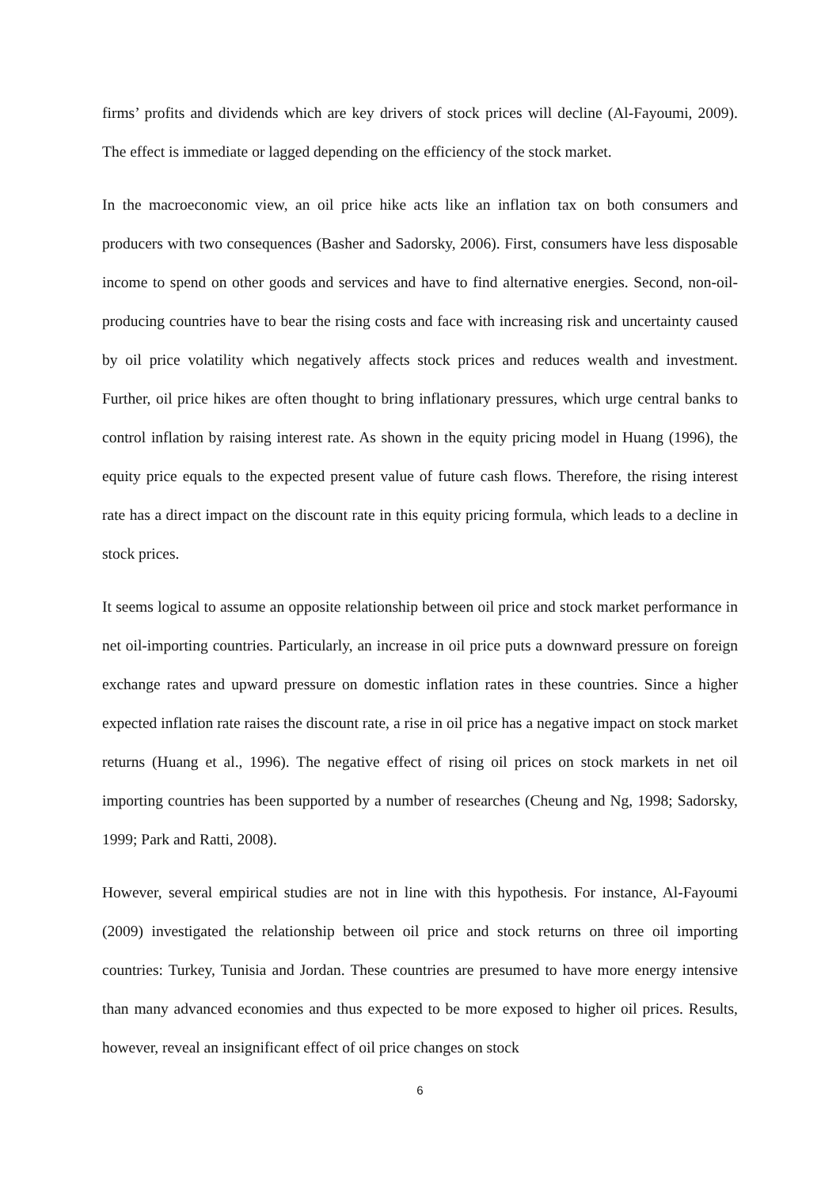firms’ profits and dividends which are key drivers of stock prices will decline (Al-Fayoumi, 2009). The effect is immediate or lagged depending on the efficiency of the stock market.
In the macroeconomic view, an oil price hike acts like an inflation tax on both consumers and producers with two consequences (Basher and Sadorsky, 2006). First, consumers have less disposable income to spend on other goods and services and have to find alternative energies. Second, non-oil-producing countries have to bear the rising costs and face with increasing risk and uncertainty caused by oil price volatility which negatively affects stock prices and reduces wealth and investment. Further, oil price hikes are often thought to bring inflationary pressures, which urge central banks to control inflation by raising interest rate. As shown in the equity pricing model in Huang (1996), the equity price equals to the expected present value of future cash flows. Therefore, the rising interest rate has a direct impact on the discount rate in this equity pricing formula, which leads to a decline in stock prices.
It seems logical to assume an opposite relationship between oil price and stock market performance in net oil-importing countries. Particularly, an increase in oil price puts a downward pressure on foreign exchange rates and upward pressure on domestic inflation rates in these countries. Since a higher expected inflation rate raises the discount rate, a rise in oil price has a negative impact on stock market returns (Huang et al., 1996). The negative effect of rising oil prices on stock markets in net oil importing countries has been supported by a number of researches (Cheung and Ng, 1998; Sadorsky, 1999; Park and Ratti, 2008).
However, several empirical studies are not in line with this hypothesis. For instance, Al-Fayoumi (2009) investigated the relationship between oil price and stock returns on three oil importing countries: Turkey, Tunisia and Jordan. These countries are presumed to have more energy intensive than many advanced economies and thus expected to be more exposed to higher oil prices. Results, however, reveal an insignificant effect of oil price changes on stock
6